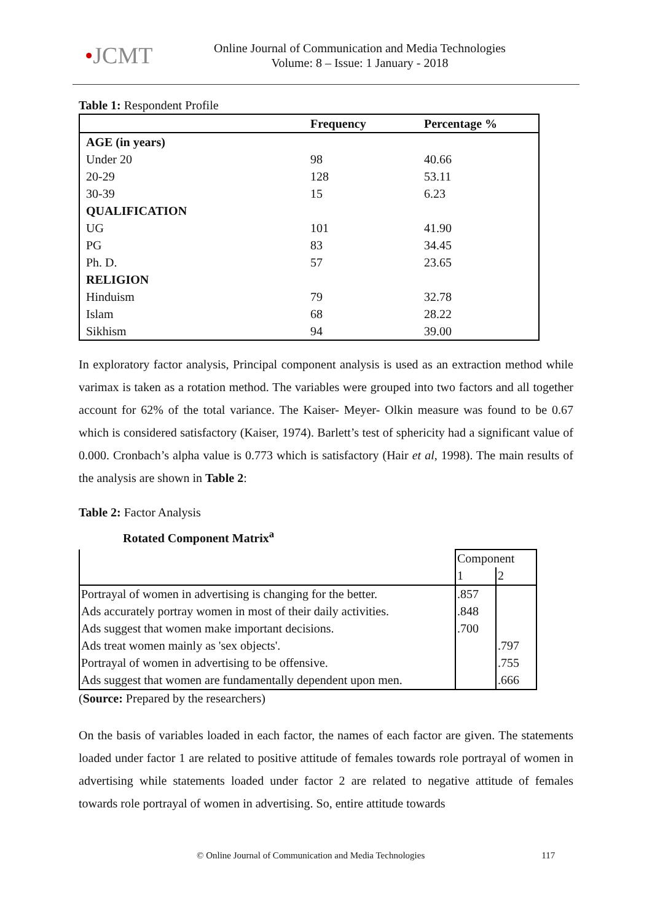•JCMT
Online Journal of Communication and Media Technologies
Volume: 8 – Issue: 1 January - 2018
Table 1: Respondent Profile
| | Frequency | Percentage % |
| --- | --- | --- |
| AGE (in years) | | |
| Under 20 | 98 | 40.66 |
| 20-29 | 128 | 53.11 |
| 30-39 | 15 | 6.23 |
| QUALIFICATION | | |
| UG | 101 | 41.90 |
| PG | 83 | 34.45 |
| Ph. D. | 57 | 23.65 |
| RELIGION | | |
| Hinduism | 79 | 32.78 |
| Islam | 68 | 28.22 |
| Sikhism | 94 | 39.00 |
In exploratory factor analysis, Principal component analysis is used as an extraction method while varimax is taken as a rotation method. The variables were grouped into two factors and all together account for 62% of the total variance. The Kaiser- Meyer- Olkin measure was found to be 0.67 which is considered satisfactory (Kaiser, 1974). Barlett’s test of sphericity had a significant value of 0.000. Cronbach’s alpha value is 0.773 which is satisfactory (Hair et al, 1998). The main results of the analysis are shown in Table 2:
Table 2: Factor Analysis
Rotated Component Matrix<sup>a</sup>
| | Component | |
| | 1 | 2 |
| Portrayal of women in advertising is changing for the better. | .857 | |
| Ads accurately portray women in most of their daily activities. | .848 | |
| Ads suggest that women make important decisions. | .700 | |
| Ads treat women mainly as 'sex objects'. | | .797 |
| Portrayal of women in advertising to be offensive. | | .755 |
| Ads suggest that women are fundamentally dependent upon men. | | .666 |
(Source: Prepared by the researchers)
On the basis of variables loaded in each factor, the names of each factor are given. The statements loaded under factor 1 are related to positive attitude of females towards role portrayal of women in advertising while statements loaded under factor 2 are related to negative attitude of females towards role portrayal of women in advertising. So, entire attitude towards
© Online Journal of Communication and Media Technologies 117